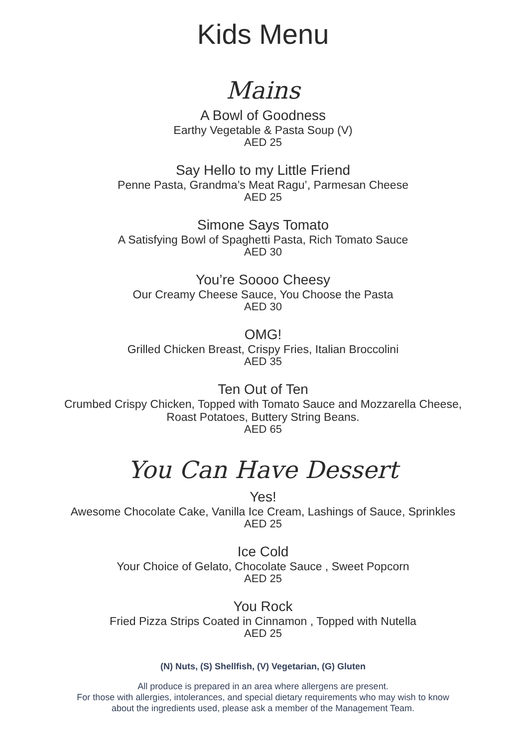Kids Menu
Mains
A Bowl of Goodness
Earthy Vegetable & Pasta Soup (V)
AED 25
Say Hello to my Little Friend
Penne Pasta, Grandma’s Meat Ragu’, Parmesan Cheese
AED 25
Simone Says Tomato
A Satisfying Bowl of Spaghetti Pasta, Rich Tomato Sauce
AED 30
You’re Soooo Cheesy
Our Creamy Cheese Sauce, You Choose the Pasta
AED 30
OMG!
Grilled Chicken Breast, Crispy Fries, Italian Broccolini
AED 35
Ten Out of Ten
Crumbed Crispy Chicken, Topped with Tomato Sauce and Mozzarella Cheese,
Roast Potatoes, Buttery String Beans.
AED 65
You Can Have Dessert
Yes!
Awesome Chocolate Cake, Vanilla Ice Cream, Lashings of Sauce, Sprinkles
AED 25
Ice Cold
Your Choice of Gelato, Chocolate Sauce , Sweet Popcorn
AED 25
You Rock
Fried Pizza Strips Coated in Cinnamon , Topped with Nutella
AED 25
(N) Nuts, (S) Shellfish, (V) Vegetarian, (G) Gluten
All produce is prepared in an area where allergens are present.
For those with allergies, intolerances, and special dietary requirements who may wish to know
about the ingredients used, please ask a member of the Management Team.